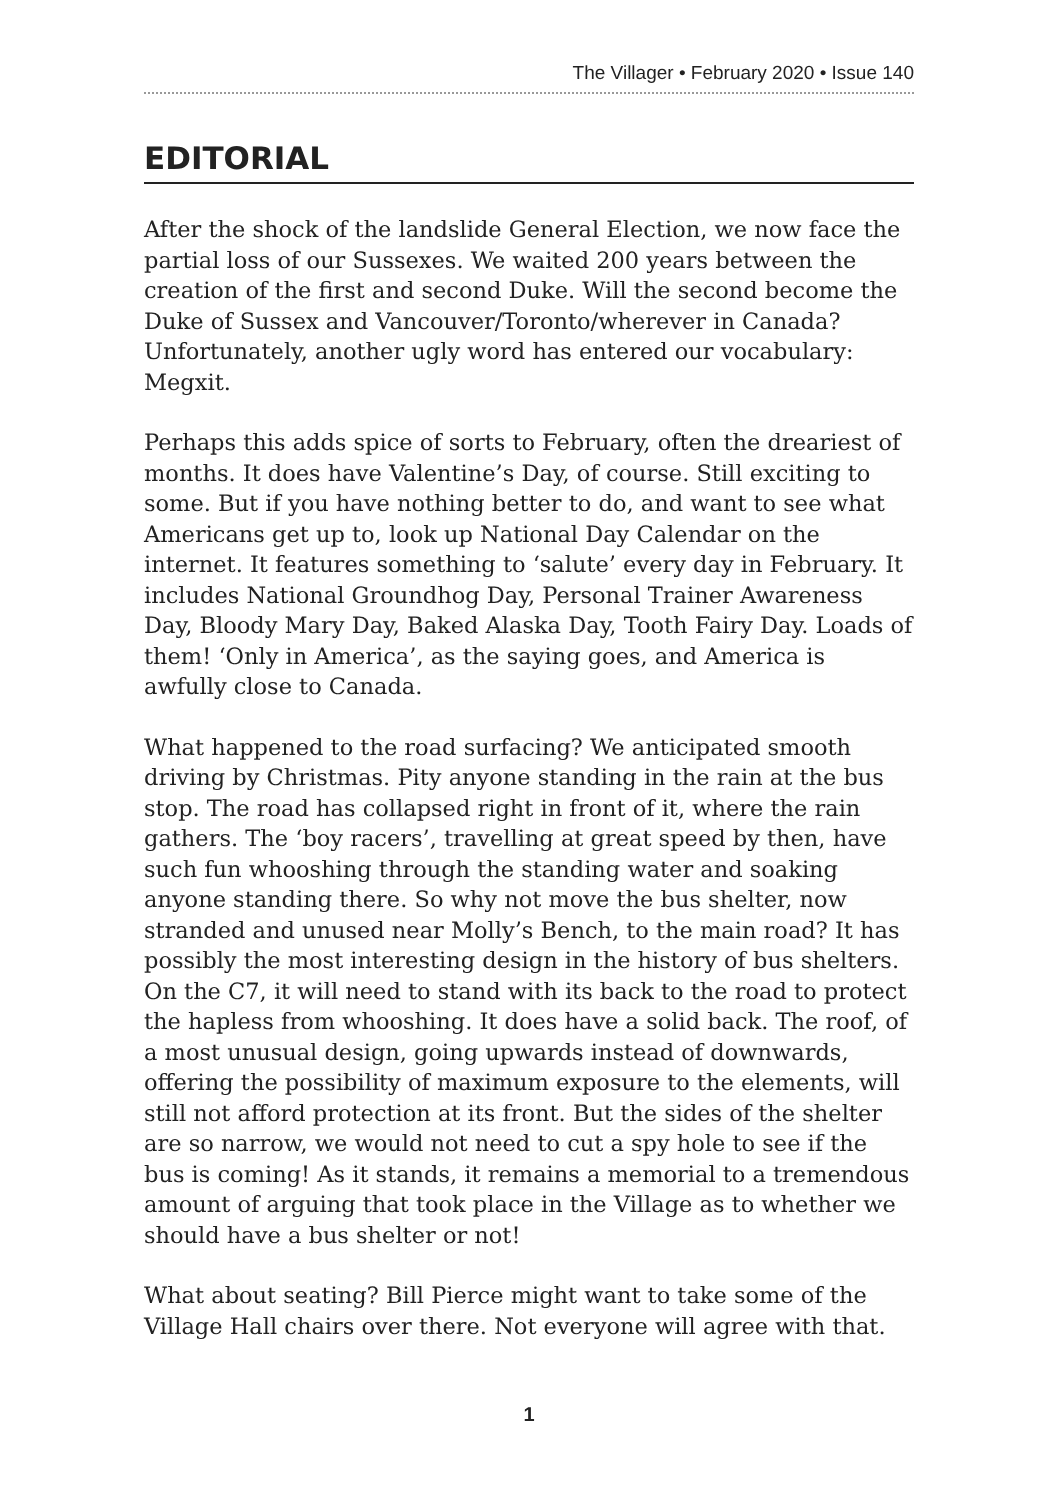The Villager • February 2020 • Issue 140
EDITORIAL
After the shock of the landslide General Election, we now face the partial loss of our Sussexes. We waited 200 years between the creation of the first and second Duke. Will the second become the Duke of Sussex and Vancouver/Toronto/wherever in Canada? Unfortunately, another ugly word has entered our vocabulary: Megxit.
Perhaps this adds spice of sorts to February, often the dreariest of months. It does have Valentine’s Day, of course. Still exciting to some. But if you have nothing better to do, and want to see what Americans get up to, look up National Day Calendar on the internet. It features something to ‘salute’ every day in February. It includes National Groundhog Day, Personal Trainer Awareness Day, Bloody Mary Day, Baked Alaska Day, Tooth Fairy Day. Loads of them! ‘Only in America’, as the saying goes, and America is awfully close to Canada.
What happened to the road surfacing? We anticipated smooth driving by Christmas. Pity anyone standing in the rain at the bus stop. The road has collapsed right in front of it, where the rain gathers. The ‘boy racers’, travelling at great speed by then, have such fun whooshing through the standing water and soaking anyone standing there. So why not move the bus shelter, now stranded and unused near Molly’s Bench, to the main road? It has possibly the most interesting design in the history of bus shelters. On the C7, it will need to stand with its back to the road to protect the hapless from whooshing. It does have a solid back. The roof, of a most unusual design, going upwards instead of downwards, offering the possibility of maximum exposure to the elements, will still not afford protection at its front. But the sides of the shelter are so narrow, we would not need to cut a spy hole to see if the bus is coming! As it stands, it remains a memorial to a tremendous amount of arguing that took place in the Village as to whether we should have a bus shelter or not!
What about seating? Bill Pierce might want to take some of the Village Hall chairs over there. Not everyone will agree with that.
1